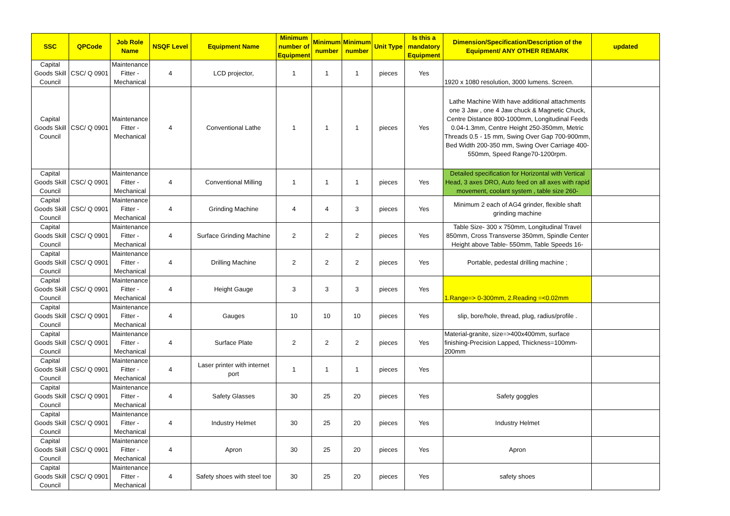| SSC | QPCode | Job Role Name | NSQF Level | Equipment Name | Minimum number of Equipment | Minimum number | Minimum number | Unit Type | Is this a mandatory Equipment | Dimension/Specification/Description of the Equipment/ ANY OTHER REMARK | updated |
| --- | --- | --- | --- | --- | --- | --- | --- | --- | --- | --- | --- |
| Capital Goods Skill Council | CSC/ Q 0901 | Maintenance Fitter - Mechanical | 4 | LCD projector, | 1 | 1 | 1 | pieces | Yes | 1920 x 1080 resolution, 3000 lumens. Screen. | |
| Capital Goods Skill Council | CSC/ Q 0901 | Maintenance Fitter - Mechanical | 4 | Conventional Lathe | 1 | 1 | 1 | pieces | Yes | Lathe Machine With have additional attachments one 3 Jaw , one 4 Jaw chuck & Magnetic Chuck, Centre Distance 800-1000mm, Longitudinal Feeds 0.04-1.3mm, Centre Height 250-350mm, Metric Threads 0.5 - 15 mm, Swing Over Gap 700-900mm, Bed Width 200-350 mm, Swing Over Carriage 400-550mm, Speed Range70-1200rpm. | |
| Capital Goods Skill Council | CSC/ Q 0901 | Maintenance Fitter - Mechanical | 4 | Conventional Milling | 1 | 1 | 1 | pieces | Yes | Detailed specification for Horizontal with Vertical Head, 3 axes DRO, Auto feed on all axes with rapid movement, coolant system , table size 260- | |
| Capital Goods Skill Council | CSC/ Q 0901 | Maintenance Fitter - Mechanical | 4 | Grinding Machine | 4 | 4 | 3 | pieces | Yes | Minimum 2 each of AG4 grinder, flexible shaft grinding machine | |
| Capital Goods Skill Council | CSC/ Q 0901 | Maintenance Fitter - Mechanical | 4 | Surface Grinding Machine | 2 | 2 | 2 | pieces | Yes | Table Size- 300 x 750mm, Longitudinal Travel 850mm, Cross Transverse 350mm, Spindle Center Height above Table- 550mm, Table Speeds 16- | |
| Capital Goods Skill Council | CSC/ Q 0901 | Maintenance Fitter - Mechanical | 4 | Drilling Machine | 2 | 2 | 2 | pieces | Yes | Portable, pedestal drilling machine ; | |
| Capital Goods Skill Council | CSC/ Q 0901 | Maintenance Fitter - Mechanical | 4 | Height Gauge | 3 | 3 | 3 | pieces | Yes | 1.Range=> 0-300mm, 2.Reading =<0.02mm | |
| Capital Goods Skill Council | CSC/ Q 0901 | Maintenance Fitter - Mechanical | 4 | Gauges | 10 | 10 | 10 | pieces | Yes | slip, bore/hole, thread, plug, radius/profile . | |
| Capital Goods Skill Council | CSC/ Q 0901 | Maintenance Fitter - Mechanical | 4 | Surface Plate | 2 | 2 | 2 | pieces | Yes | Material-granite, size=>400x400mm, surface finishing-Precision Lapped, Thickness=100mm-200mm | |
| Capital Goods Skill Council | CSC/ Q 0901 | Maintenance Fitter - Mechanical | 4 | Laser printer with internet port | 1 | 1 | 1 | pieces | Yes | | |
| Capital Goods Skill Council | CSC/ Q 0901 | Maintenance Fitter - Mechanical | 4 | Safety Glasses | 30 | 25 | 20 | pieces | Yes | Safety goggles | |
| Capital Goods Skill Council | CSC/ Q 0901 | Maintenance Fitter - Mechanical | 4 | Industry Helmet | 30 | 25 | 20 | pieces | Yes | Industry Helmet | |
| Capital Goods Skill Council | CSC/ Q 0901 | Maintenance Fitter - Mechanical | 4 | Apron | 30 | 25 | 20 | pieces | Yes | Apron | |
| Capital Goods Skill Council | CSC/ Q 0901 | Maintenance Fitter - Mechanical | 4 | Safety shoes with steel toe | 30 | 25 | 20 | pieces | Yes | safety shoes | |